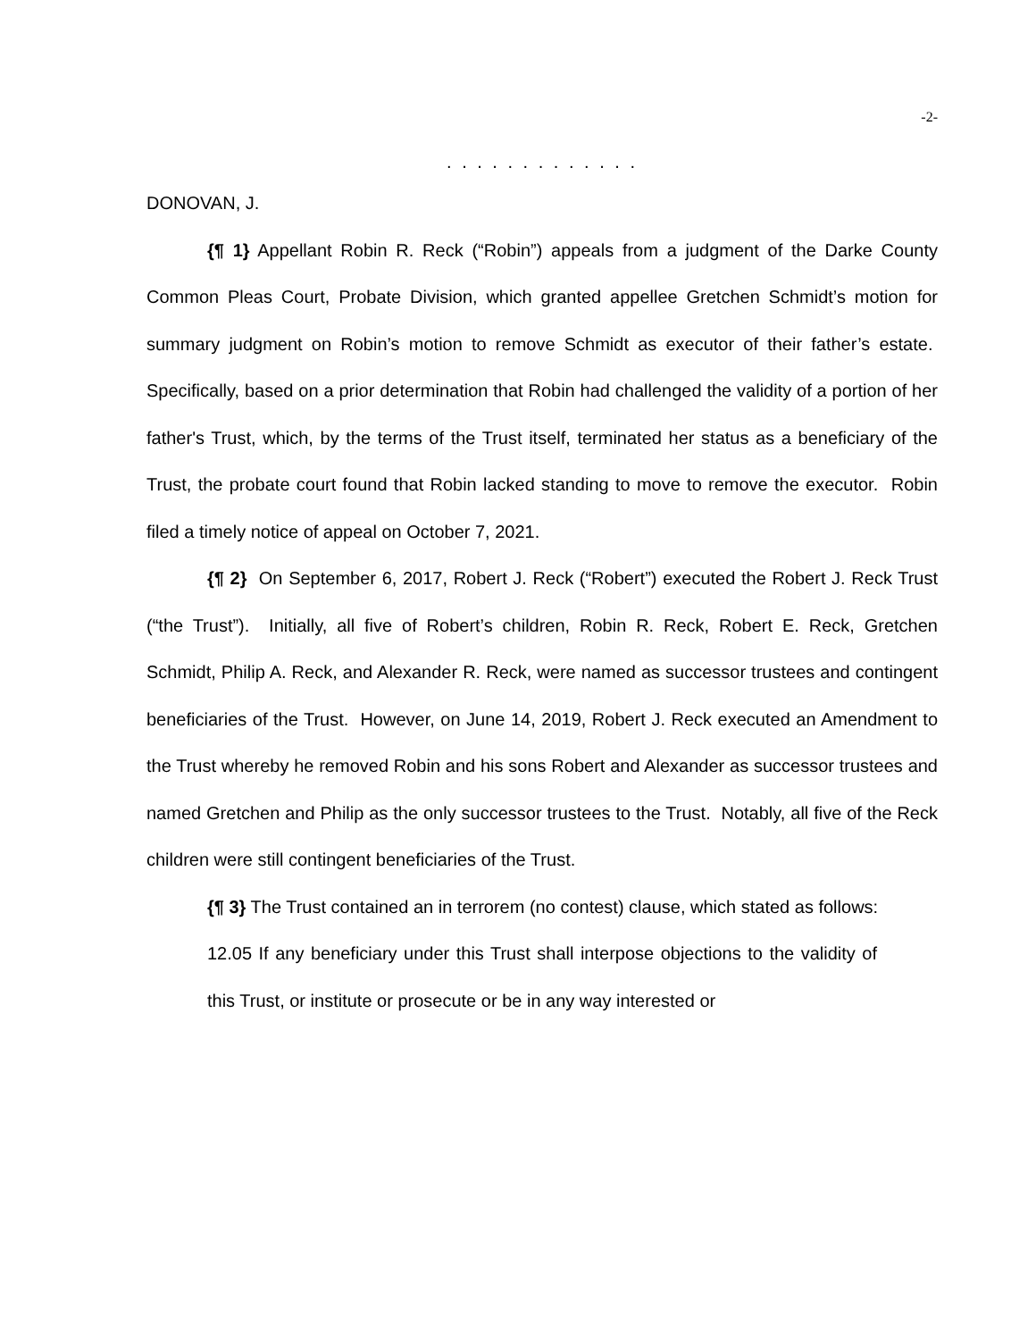-2-
. . . . . . . . . . . . .
DONOVAN, J.
{¶ 1} Appellant Robin R. Reck (“Robin”) appeals from a judgment of the Darke County Common Pleas Court, Probate Division, which granted appellee Gretchen Schmidt’s motion for summary judgment on Robin’s motion to remove Schmidt as executor of their father’s estate. Specifically, based on a prior determination that Robin had challenged the validity of a portion of her father's Trust, which, by the terms of the Trust itself, terminated her status as a beneficiary of the Trust, the probate court found that Robin lacked standing to move to remove the executor. Robin filed a timely notice of appeal on October 7, 2021.
{¶ 2} On September 6, 2017, Robert J. Reck (“Robert”) executed the Robert J. Reck Trust (“the Trust”). Initially, all five of Robert’s children, Robin R. Reck, Robert E. Reck, Gretchen Schmidt, Philip A. Reck, and Alexander R. Reck, were named as successor trustees and contingent beneficiaries of the Trust. However, on June 14, 2019, Robert J. Reck executed an Amendment to the Trust whereby he removed Robin and his sons Robert and Alexander as successor trustees and named Gretchen and Philip as the only successor trustees to the Trust. Notably, all five of the Reck children were still contingent beneficiaries of the Trust.
{¶ 3} The Trust contained an in terrorem (no contest) clause, which stated as follows:
12.05 If any beneficiary under this Trust shall interpose objections to the validity of this Trust, or institute or prosecute or be in any way interested or